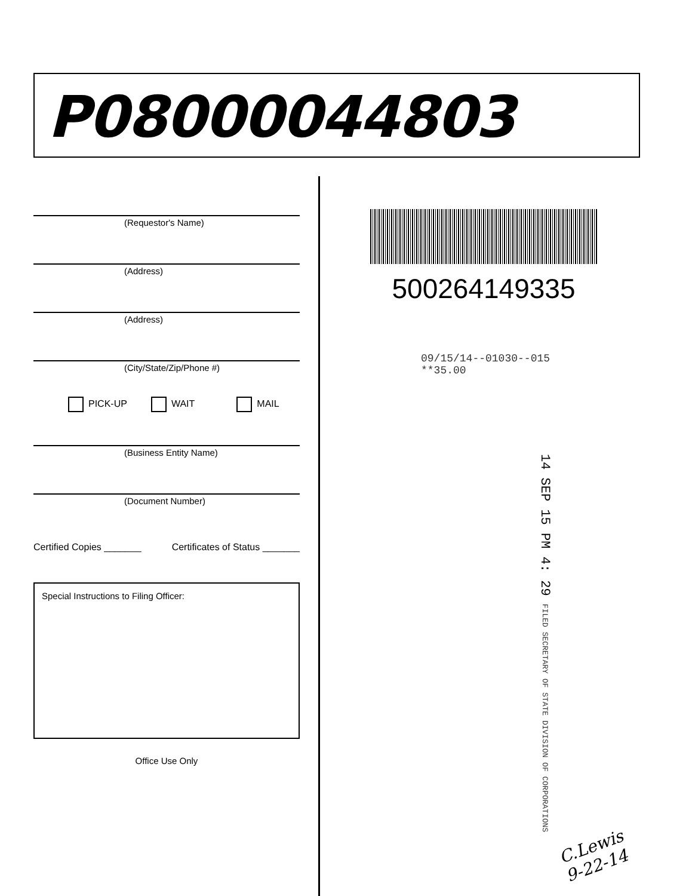P08000044803
(Requestor's Name)
(Address)
(Address)
(City/State/Zip/Phone #)
PICK-UP WAIT MAIL
(Business Entity Name)
(Document Number)
Certified Copies _______ Certificates of Status _______
Special Instructions to Filing Officer:
Office Use Only
500264149335
09/15/14--01030--015 **35.00
14 SEP 15 PM 4: 29 FILED SECRETARY OF STATE DIVISION OF CORPORATIONS
C.Lewis
9-22-14